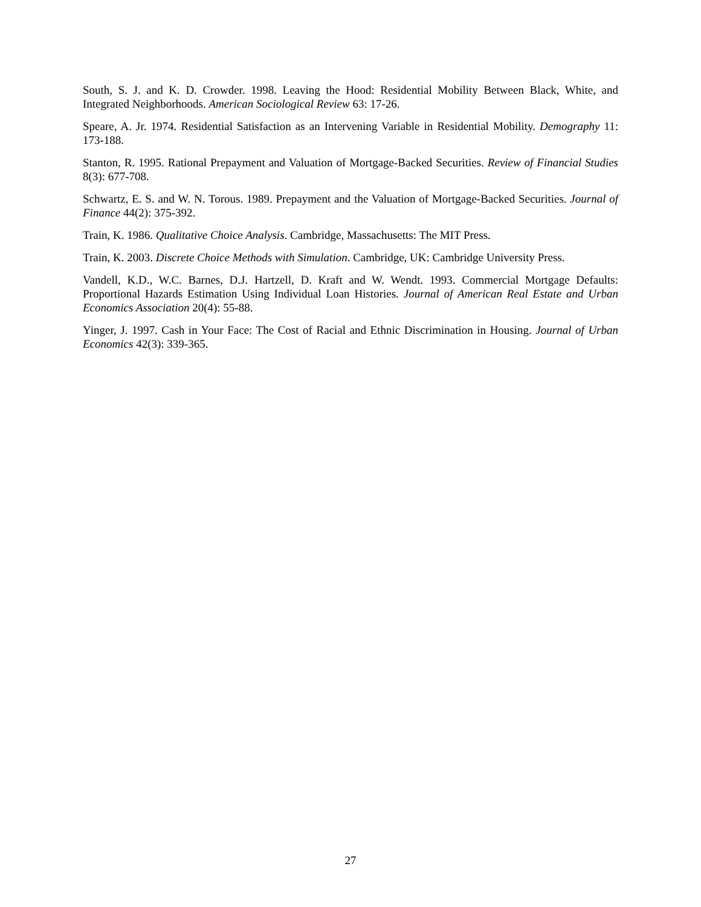South, S. J. and K. D. Crowder. 1998. Leaving the Hood: Residential Mobility Between Black, White, and Integrated Neighborhoods. American Sociological Review 63: 17-26.
Speare, A. Jr. 1974. Residential Satisfaction as an Intervening Variable in Residential Mobility. Demography 11: 173-188.
Stanton, R. 1995. Rational Prepayment and Valuation of Mortgage-Backed Securities. Review of Financial Studies 8(3): 677-708.
Schwartz, E. S. and W. N. Torous. 1989. Prepayment and the Valuation of Mortgage-Backed Securities. Journal of Finance 44(2): 375-392.
Train, K. 1986. Qualitative Choice Analysis. Cambridge, Massachusetts: The MIT Press.
Train, K. 2003. Discrete Choice Methods with Simulation. Cambridge, UK: Cambridge University Press.
Vandell, K.D., W.C. Barnes, D.J. Hartzell, D. Kraft and W. Wendt. 1993. Commercial Mortgage Defaults: Proportional Hazards Estimation Using Individual Loan Histories. Journal of American Real Estate and Urban Economics Association 20(4): 55-88.
Yinger, J. 1997. Cash in Your Face: The Cost of Racial and Ethnic Discrimination in Housing. Journal of Urban Economics 42(3): 339-365.
27